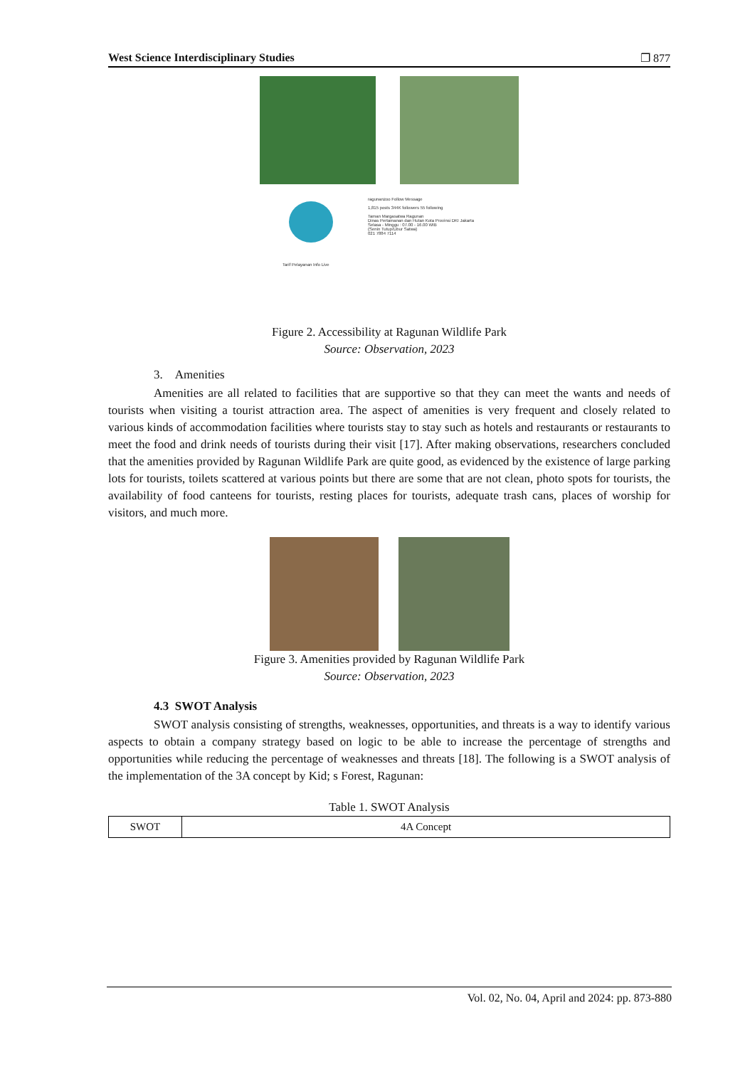West Science Interdisciplinary Studies ❐ 877
Tarif Pelayanan Info Live
ragunanzoo Follow Message
1,815 posts 344K followers 55 following
Taman Margasatwa Ragunan
Dinas Pertamanan dan Hutan Kota Provinsi DKI Jakarta
Selasa - Minggu : 07.00 - 16.00 WIB
(Senin Tutup/Libur Satwa)
021 7884 7114
Figure 2. Accessibility at Ragunan Wildlife Park
Source: Observation, 2023
3. Amenities
Amenities are all related to facilities that are supportive so that they can meet the wants and needs of tourists when visiting a tourist attraction area. The aspect of amenities is very frequent and closely related to various kinds of accommodation facilities where tourists stay to stay such as hotels and restaurants or restaurants to meet the food and drink needs of tourists during their visit [17]. After making observations, researchers concluded that the amenities provided by Ragunan Wildlife Park are quite good, as evidenced by the existence of large parking lots for tourists, toilets scattered at various points but there are some that are not clean, photo spots for tourists, the availability of food canteens for tourists, resting places for tourists, adequate trash cans, places of worship for visitors, and much more.
Figure 3. Amenities provided by Ragunan Wildlife Park
Source: Observation, 2023
4.3 SWOT Analysis
SWOT analysis consisting of strengths, weaknesses, opportunities, and threats is a way to identify various aspects to obtain a company strategy based on logic to be able to increase the percentage of strengths and opportunities while reducing the percentage of weaknesses and threats [18]. The following is a SWOT analysis of the implementation of the 3A concept by Kid; s Forest, Ragunan:
Table 1. SWOT Analysis
| SWOT | 4A Concept |
Vol. 02, No. 04, April and 2024: pp. 873-880